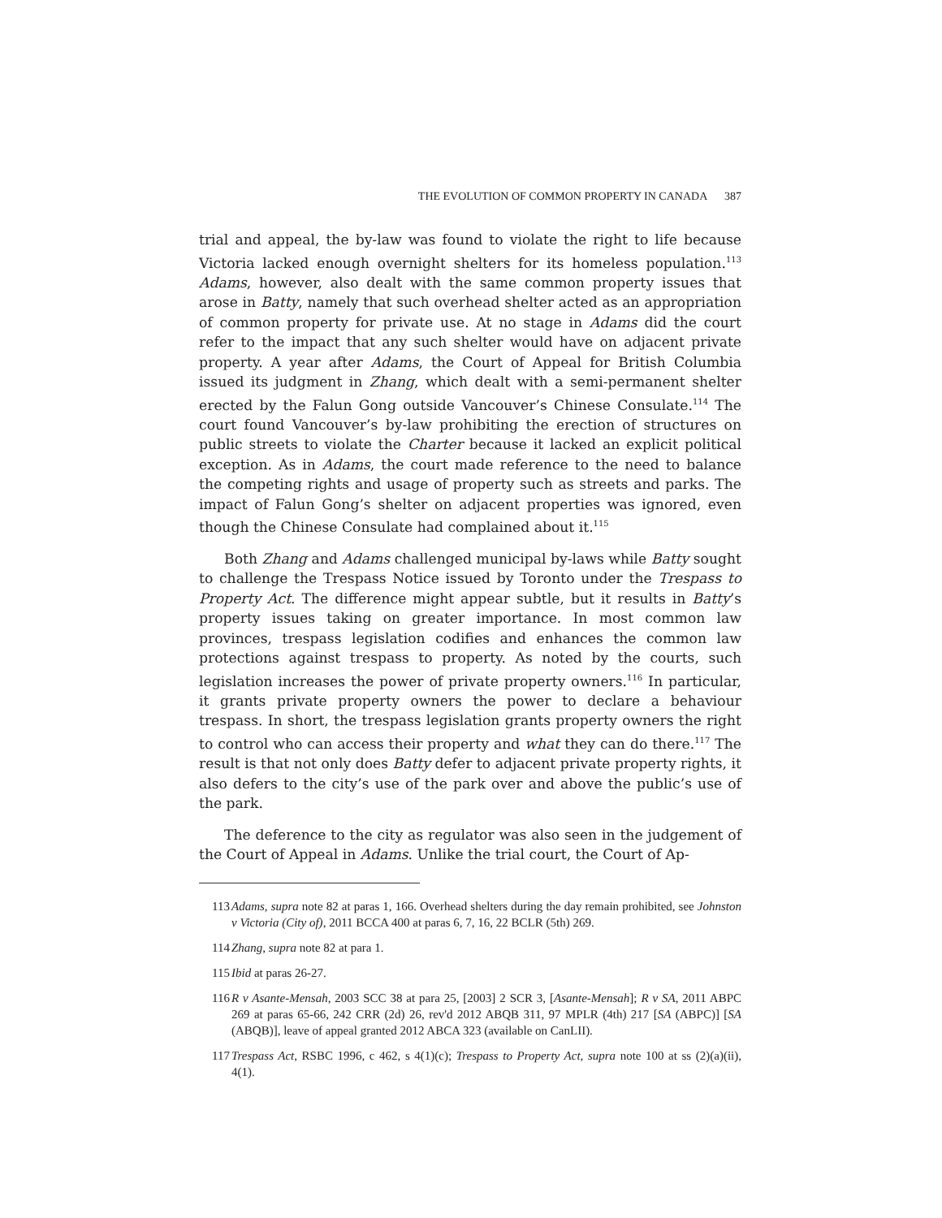THE EVOLUTION OF COMMON PROPERTY IN CANADA 387
trial and appeal, the by-law was found to violate the right to life because Victoria lacked enough overnight shelters for its homeless population.<sup>113</sup> Adams, however, also dealt with the same common property issues that arose in Batty, namely that such overhead shelter acted as an appropriation of common property for private use. At no stage in Adams did the court refer to the impact that any such shelter would have on adjacent private property. A year after Adams, the Court of Appeal for British Columbia issued its judgment in Zhang, which dealt with a semi-permanent shelter erected by the Falun Gong outside Vancouver’s Chinese Consulate.<sup>114</sup> The court found Vancouver’s by-law prohibiting the erection of structures on public streets to violate the Charter because it lacked an explicit political exception. As in Adams, the court made reference to the need to balance the competing rights and usage of property such as streets and parks. The impact of Falun Gong’s shelter on adjacent properties was ignored, even though the Chinese Consulate had complained about it.<sup>115</sup>
Both Zhang and Adams challenged municipal by-laws while Batty sought to challenge the Trespass Notice issued by Toronto under the Trespass to Property Act. The difference might appear subtle, but it results in Batty’s property issues taking on greater importance. In most common law provinces, trespass legislation codifies and enhances the common law protections against trespass to property. As noted by the courts, such legislation increases the power of private property owners.<sup>116</sup> In particular, it grants private property owners the power to declare a behaviour trespass. In short, the trespass legislation grants property owners the right to control who can access their property and what they can do there.<sup>117</sup> The result is that not only does Batty defer to adjacent private property rights, it also defers to the city’s use of the park over and above the public’s use of the park.
The deference to the city as regulator was also seen in the judgement of the Court of Appeal in Adams. Unlike the trial court, the Court of Ap-
113 Adams, supra note 82 at paras 1, 166. Overhead shelters during the day remain prohibited, see Johnston v Victoria (City of), 2011 BCCA 400 at paras 6, 7, 16, 22 BCLR (5th) 269.
114 Zhang, supra note 82 at para 1.
115 Ibid at paras 26-27.
116 R v Asante-Mensah, 2003 SCC 38 at para 25, [2003] 2 SCR 3, [Asante-Mensah]; R v SA, 2011 ABPC 269 at paras 65-66, 242 CRR (2d) 26, rev'd 2012 ABQB 311, 97 MPLR (4th) 217 [SA (ABPC)] [SA (ABQB)], leave of appeal granted 2012 ABCA 323 (available on CanLII).
117 Trespass Act, RSBC 1996, c 462, s 4(1)(c); Trespass to Property Act, supra note 100 at ss (2)(a)(ii), 4(1).